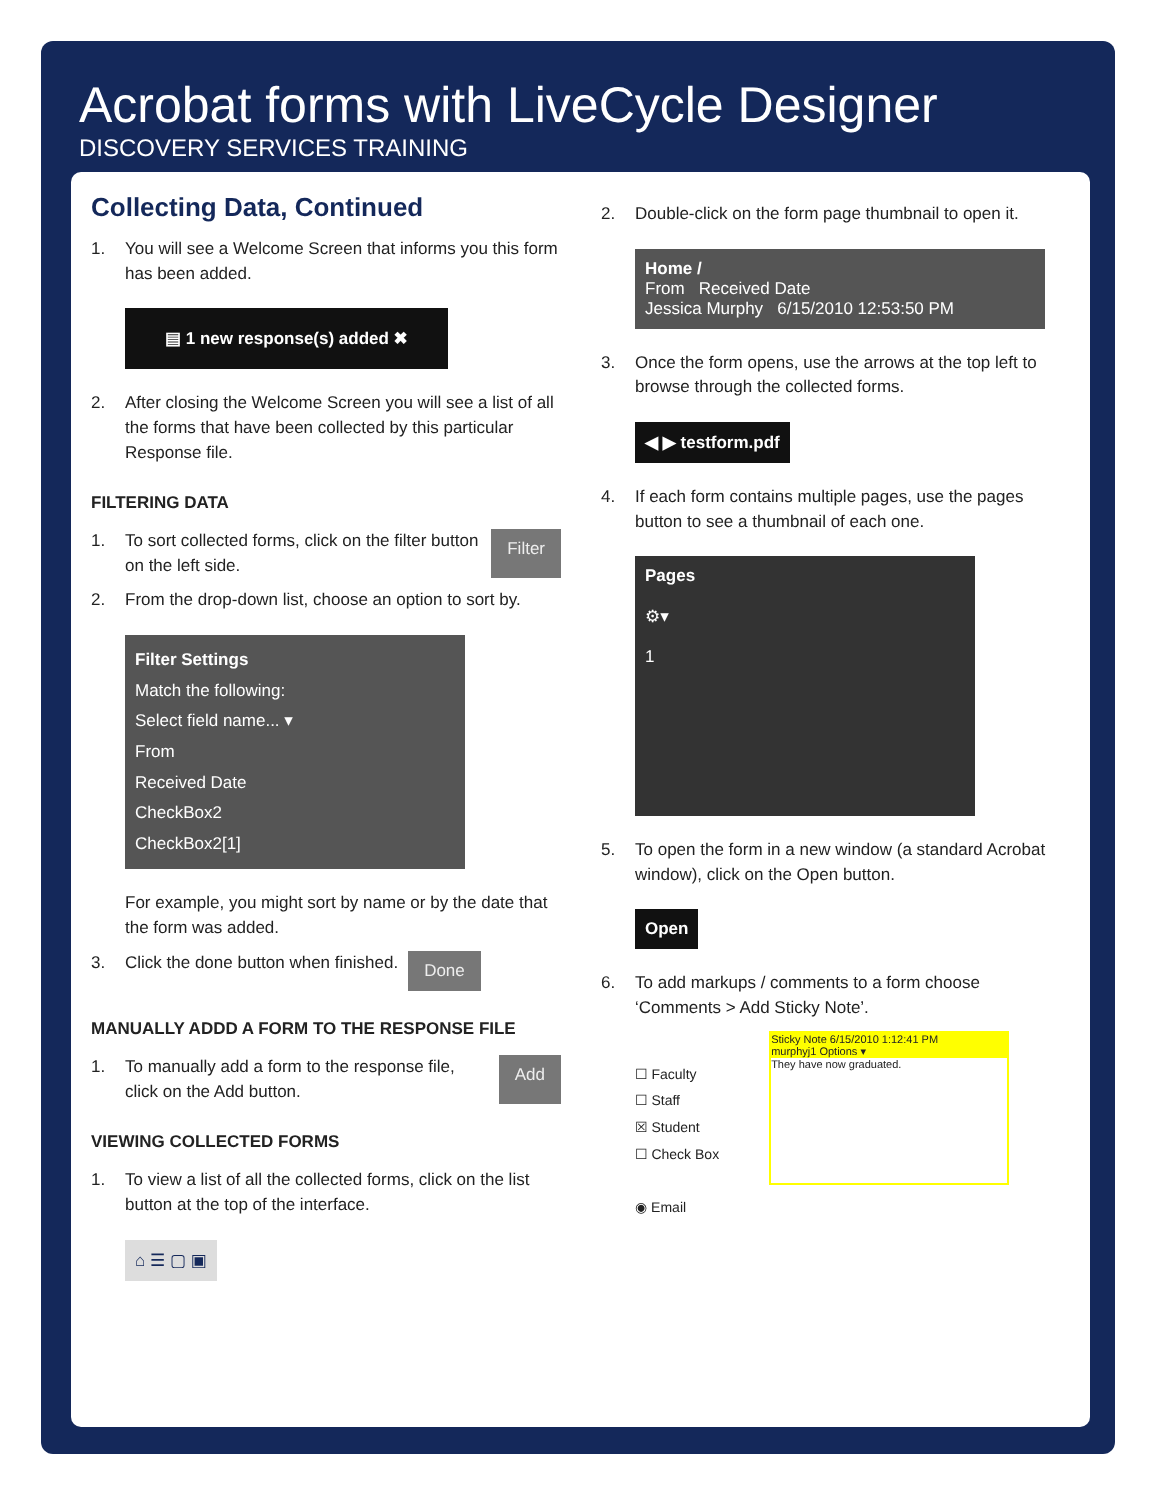Acrobat forms with LiveCycle Designer
DISCOVERY SERVICES TRAINING
Collecting Data, Continued
1. You will see a Welcome Screen that informs you this form has been added.
▤ 1 new response(s) added ✖
2. After closing the Welcome Screen you will see a list of all the forms that have been collected by this particular Response file.
FILTERING DATA
1. To sort collected forms, click on the filter button on the left side. Filter
2. From the drop-down list, choose an option to sort by.
Filter Settings
Match the following:
Select field name... ▾
From
Received Date
CheckBox2
CheckBox2[1]
For example, you might sort by name or by the date that the form was added.
3. Click the done button when finished. Done
MANUALLY ADDD A FORM TO THE RESPONSE FILE
1. To manually add a form to the response file, click on the Add button. Add
VIEWING COLLECTED FORMS
1. To view a list of all the collected forms, click on the list button at the top of the interface.
⌂ ☰ ▢ ▣
2. Double-click on the form page thumbnail to open it.
Home /
From Received Date
Jessica Murphy 6/15/2010 12:53:50 PM
3. Once the form opens, use the arrows at the top left to browse through the collected forms.
◀ ▶ testform.pdf
4. If each form contains multiple pages, use the pages button to see a thumbnail of each one.
Pages
⚙▾
1
5. To open the form in a new window (a standard Acrobat window), click on the Open button.
Open
6. To add markups / comments to a form choose ‘Comments > Add Sticky Note’.
☐ Faculty
☐ Staff
☒ Student
☐ Check Box
◉ Email
Sticky Note 6/15/2010 1:12:41 PM
murphyj1 Options ▾
They have now graduated.